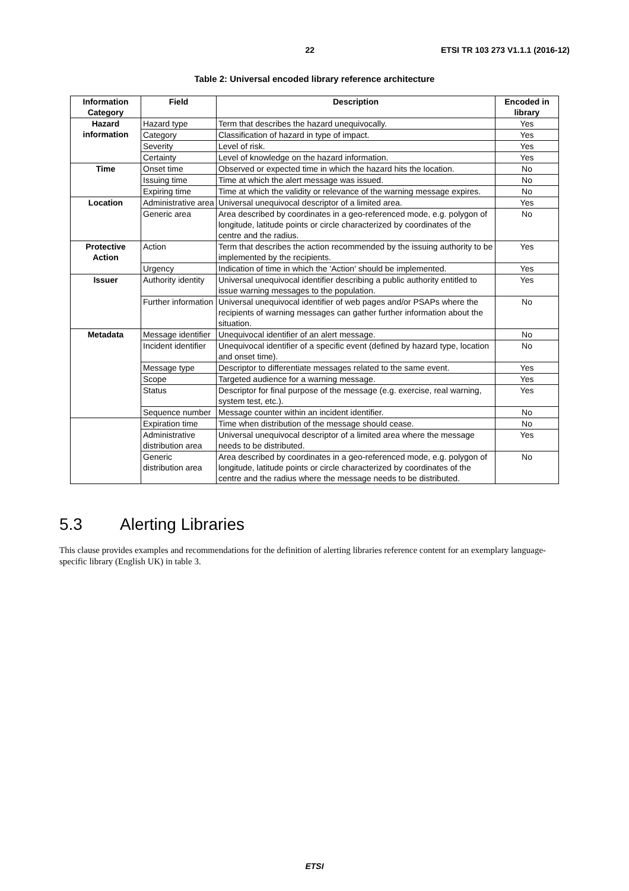22 ETSI TR 103 273 V1.1.1 (2016-12)
Table 2: Universal encoded library reference architecture
| Information Category | Field | Description | Encoded in library |
| --- | --- | --- | --- |
| Hazard information | Hazard type | Term that describes the hazard unequivocally. | Yes |
| | Category | Classification of hazard in type of impact. | Yes |
| | Severity | Level of risk. | Yes |
| | Certainty | Level of knowledge on the hazard information. | Yes |
| Time | Onset time | Observed or expected time in which the hazard hits the location. | No |
| | Issuing time | Time at which the alert message was issued. | No |
| | Expiring time | Time at which the validity or relevance of the warning message expires. | No |
| Location | Administrative area | Universal unequivocal descriptor of a limited area. | Yes |
| | Generic area | Area described by coordinates in a geo-referenced mode, e.g. polygon of longitude, latitude points or circle characterized by coordinates of the centre and the radius. | No |
| Protective Action | Action | Term that describes the action recommended by the issuing authority to be implemented by the recipients. | Yes |
| | Urgency | Indication of time in which the 'Action' should be implemented. | Yes |
| Issuer | Authority identity | Universal unequivocal identifier describing a public authority entitled to issue warning messages to the population. | Yes |
| | Further information | Universal unequivocal identifier of web pages and/or PSAPs where the recipients of warning messages can gather further information about the situation. | No |
| Metadata | Message identifier | Unequivocal identifier of an alert message. | No |
| | Incident identifier | Unequivocal identifier of a specific event (defined by hazard type, location and onset time). | No |
| | Message type | Descriptor to differentiate messages related to the same event. | Yes |
| | Scope | Targeted audience for a warning message. | Yes |
| | Status | Descriptor for final purpose of the message (e.g. exercise, real warning, system test, etc.). | Yes |
| | Sequence number | Message counter within an incident identifier. | No |
| | Expiration time | Time when distribution of the message should cease. | No |
| | Administrative distribution area | Universal unequivocal descriptor of a limited area where the message needs to be distributed. | Yes |
| | Generic distribution area | Area described by coordinates in a geo-referenced mode, e.g. polygon of longitude, latitude points or circle characterized by coordinates of the centre and the radius where the message needs to be distributed. | No |
5.3 Alerting Libraries
This clause provides examples and recommendations for the definition of alerting libraries reference content for an exemplary language-specific library (English UK) in table 3.
ETSI